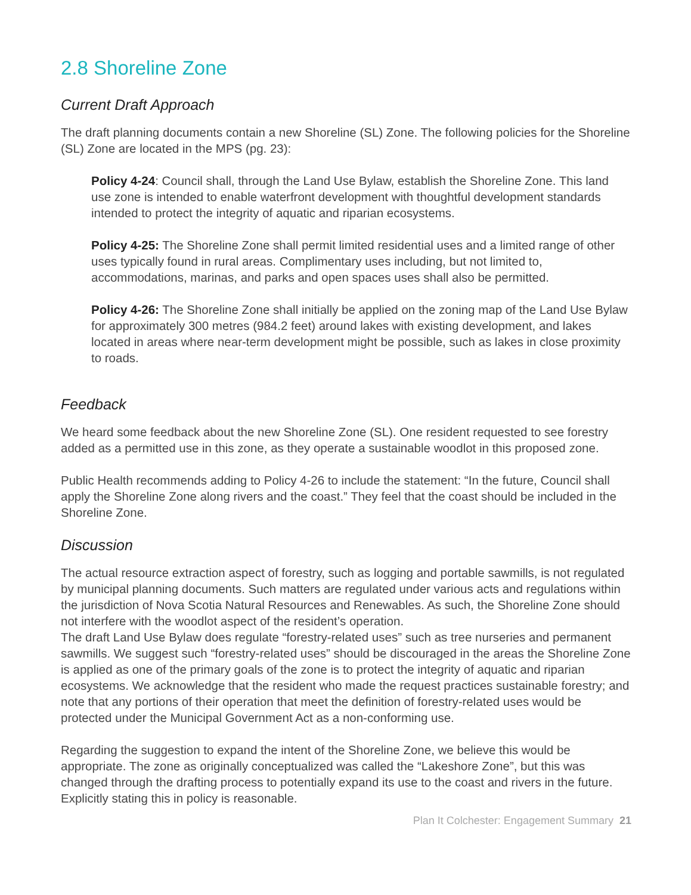2.8 Shoreline Zone
Current Draft Approach
The draft planning documents contain a new Shoreline (SL) Zone. The following policies for the Shoreline (SL) Zone are located in the MPS (pg. 23):
Policy 4-24: Council shall, through the Land Use Bylaw, establish the Shoreline Zone. This land use zone is intended to enable waterfront development with thoughtful development standards intended to protect the integrity of aquatic and riparian ecosystems.
Policy 4-25: The Shoreline Zone shall permit limited residential uses and a limited range of other uses typically found in rural areas. Complimentary uses including, but not limited to, accommodations, marinas, and parks and open spaces uses shall also be permitted.
Policy 4-26: The Shoreline Zone shall initially be applied on the zoning map of the Land Use Bylaw for approximately 300 metres (984.2 feet) around lakes with existing development, and lakes located in areas where near-term development might be possible, such as lakes in close proximity to roads.
Feedback
We heard some feedback about the new Shoreline Zone (SL). One resident requested to see forestry added as a permitted use in this zone, as they operate a sustainable woodlot in this proposed zone.
Public Health recommends adding to Policy 4-26 to include the statement: “In the future, Council shall apply the Shoreline Zone along rivers and the coast.” They feel that the coast should be included in the Shoreline Zone.
Discussion
The actual resource extraction aspect of forestry, such as logging and portable sawmills, is not regulated by municipal planning documents. Such matters are regulated under various acts and regulations within the jurisdiction of Nova Scotia Natural Resources and Renewables. As such, the Shoreline Zone should not interfere with the woodlot aspect of the resident’s operation.
The draft Land Use Bylaw does regulate “forestry-related uses” such as tree nurseries and permanent sawmills. We suggest such “forestry-related uses” should be discouraged in the areas the Shoreline Zone is applied as one of the primary goals of the zone is to protect the integrity of aquatic and riparian ecosystems. We acknowledge that the resident who made the request practices sustainable forestry; and note that any portions of their operation that meet the definition of forestry-related uses would be protected under the Municipal Government Act as a non-conforming use.
Regarding the suggestion to expand the intent of the Shoreline Zone, we believe this would be appropriate. The zone as originally conceptualized was called the “Lakeshore Zone”, but this was changed through the drafting process to potentially expand its use to the coast and rivers in the future. Explicitly stating this in policy is reasonable.
Plan It Colchester: Engagement Summary 21